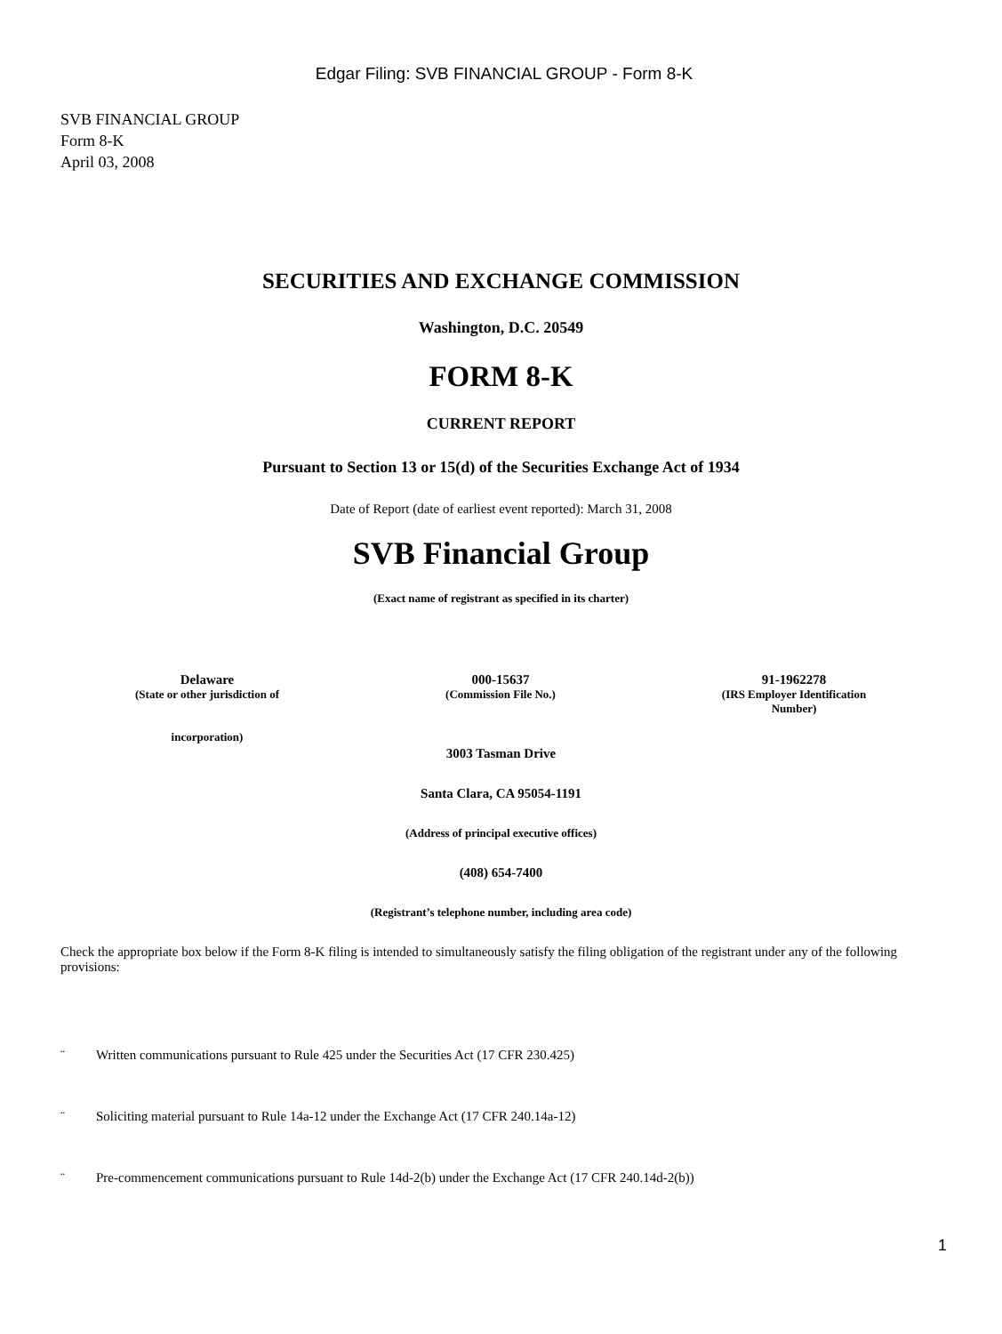Edgar Filing: SVB FINANCIAL GROUP - Form 8-K
SVB FINANCIAL GROUP
Form 8-K
April 03, 2008
SECURITIES AND EXCHANGE COMMISSION
Washington, D.C. 20549
FORM 8-K
CURRENT REPORT
Pursuant to Section 13 or 15(d) of the Securities Exchange Act of 1934
Date of Report (date of earliest event reported): March 31, 2008
SVB Financial Group
(Exact name of registrant as specified in its charter)
| Delaware (State or other jurisdiction of incorporation) | 000-15637 (Commission File No.) | 91-1962278 (IRS Employer Identification Number) |
3003 Tasman Drive
Santa Clara, CA 95054-1191
(Address of principal executive offices)
(408) 654-7400
(Registrant’s telephone number, including area code)
Check the appropriate box below if the Form 8-K filing is intended to simultaneously satisfy the filing obligation of the registrant under any of the following provisions:
¨ Written communications pursuant to Rule 425 under the Securities Act (17 CFR 230.425)
¨ Soliciting material pursuant to Rule 14a-12 under the Exchange Act (17 CFR 240.14a-12)
¨ Pre-commencement communications pursuant to Rule 14d-2(b) under the Exchange Act (17 CFR 240.14d-2(b))
1